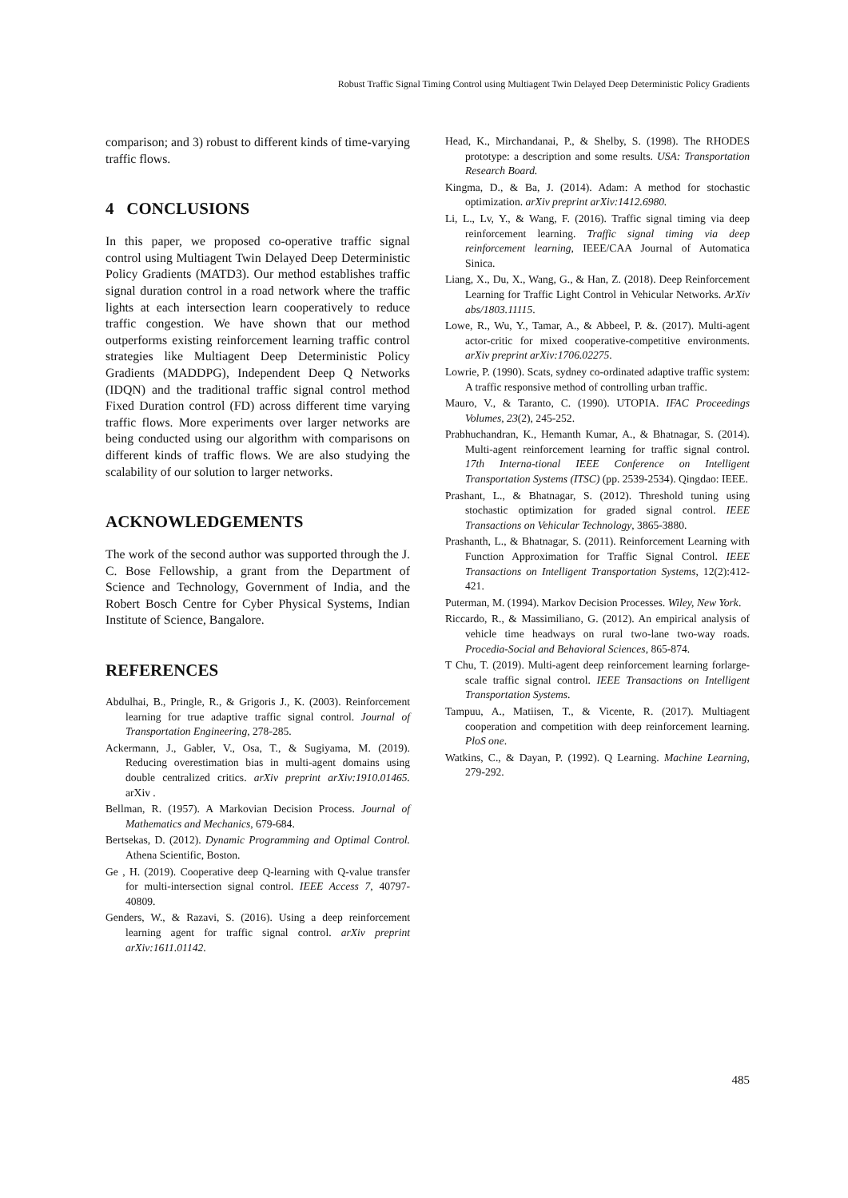Robust Traffic Signal Timing Control using Multiagent Twin Delayed Deep Deterministic Policy Gradients
comparison; and 3) robust to different kinds of time-varying traffic flows.
4 CONCLUSIONS
In this paper, we proposed co-operative traffic signal control using Multiagent Twin Delayed Deep Deterministic Policy Gradients (MATD3). Our method establishes traffic signal duration control in a road network where the traffic lights at each intersection learn cooperatively to reduce traffic congestion. We have shown that our method outperforms existing reinforcement learning traffic control strategies like Multiagent Deep Deterministic Policy Gradients (MADDPG), Independent Deep Q Networks (IDQN) and the traditional traffic signal control method Fixed Duration control (FD) across different time varying traffic flows. More experiments over larger networks are being conducted using our algorithm with comparisons on different kinds of traffic flows. We are also studying the scalability of our solution to larger networks.
ACKNOWLEDGEMENTS
The work of the second author was supported through the J. C. Bose Fellowship, a grant from the Department of Science and Technology, Government of India, and the Robert Bosch Centre for Cyber Physical Systems, Indian Institute of Science, Bangalore.
REFERENCES
Abdulhai, B., Pringle, R., & Grigoris J., K. (2003). Reinforcement learning for true adaptive traffic signal control. Journal of Transportation Engineering, 278-285.
Ackermann, J., Gabler, V., Osa, T., & Sugiyama, M. (2019). Reducing overestimation bias in multi-agent domains using double centralized critics. arXiv preprint arXiv:1910.01465. arXiv .
Bellman, R. (1957). A Markovian Decision Process. Journal of Mathematics and Mechanics, 679-684.
Bertsekas, D. (2012). Dynamic Programming and Optimal Control. Athena Scientific, Boston.
Ge , H. (2019). Cooperative deep Q-learning with Q-value transfer for multi-intersection signal control. IEEE Access 7, 40797-40809.
Genders, W., & Razavi, S. (2016). Using a deep reinforcement learning agent for traffic signal control. arXiv preprint arXiv:1611.01142.
Head, K., Mirchandanai, P., & Shelby, S. (1998). The RHODES prototype: a description and some results. USA: Transportation Research Board.
Kingma, D., & Ba, J. (2014). Adam: A method for stochastic optimization. arXiv preprint arXiv:1412.6980.
Li, L., Lv, Y., & Wang, F. (2016). Traffic signal timing via deep reinforcement learning. Traffic signal timing via deep reinforcement learning, IEEE/CAA Journal of Automatica Sinica.
Liang, X., Du, X., Wang, G., & Han, Z. (2018). Deep Reinforcement Learning for Traffic Light Control in Vehicular Networks. ArXiv abs/1803.11115.
Lowe, R., Wu, Y., Tamar, A., & Abbeel, P. &. (2017). Multi-agent actor-critic for mixed cooperative-competitive environments. arXiv preprint arXiv:1706.02275.
Lowrie, P. (1990). Scats, sydney co-ordinated adaptive traffic system: A traffic responsive method of controlling urban traffic.
Mauro, V., & Taranto, C. (1990). UTOPIA. IFAC Proceedings Volumes, 23(2), 245-252.
Prabhuchandran, K., Hemanth Kumar, A., & Bhatnagar, S. (2014). Multi-agent reinforcement learning for traffic signal control. 17th Interna-tional IEEE Conference on Intelligent Transportation Systems (ITSC) (pp. 2539-2534). Qingdao: IEEE.
Prashant, L., & Bhatnagar, S. (2012). Threshold tuning using stochastic optimization for graded signal control. IEEE Transactions on Vehicular Technology, 3865-3880.
Prashanth, L., & Bhatnagar, S. (2011). Reinforcement Learning with Function Approximation for Traffic Signal Control. IEEE Transactions on Intelligent Transportation Systems, 12(2):412-421.
Puterman, M. (1994). Markov Decision Processes. Wiley, New York.
Riccardo, R., & Massimiliano, G. (2012). An empirical analysis of vehicle time headways on rural two-lane two-way roads. Procedia-Social and Behavioral Sciences, 865-874.
T Chu, T. (2019). Multi-agent deep reinforcement learning forlarge-scale traffic signal control. IEEE Transactions on Intelligent Transportation Systems.
Tampuu, A., Matiisen, T., & Vicente, R. (2017). Multiagent cooperation and competition with deep reinforcement learning. PloS one.
Watkins, C., & Dayan, P. (1992). Q Learning. Machine Learning, 279-292.
485